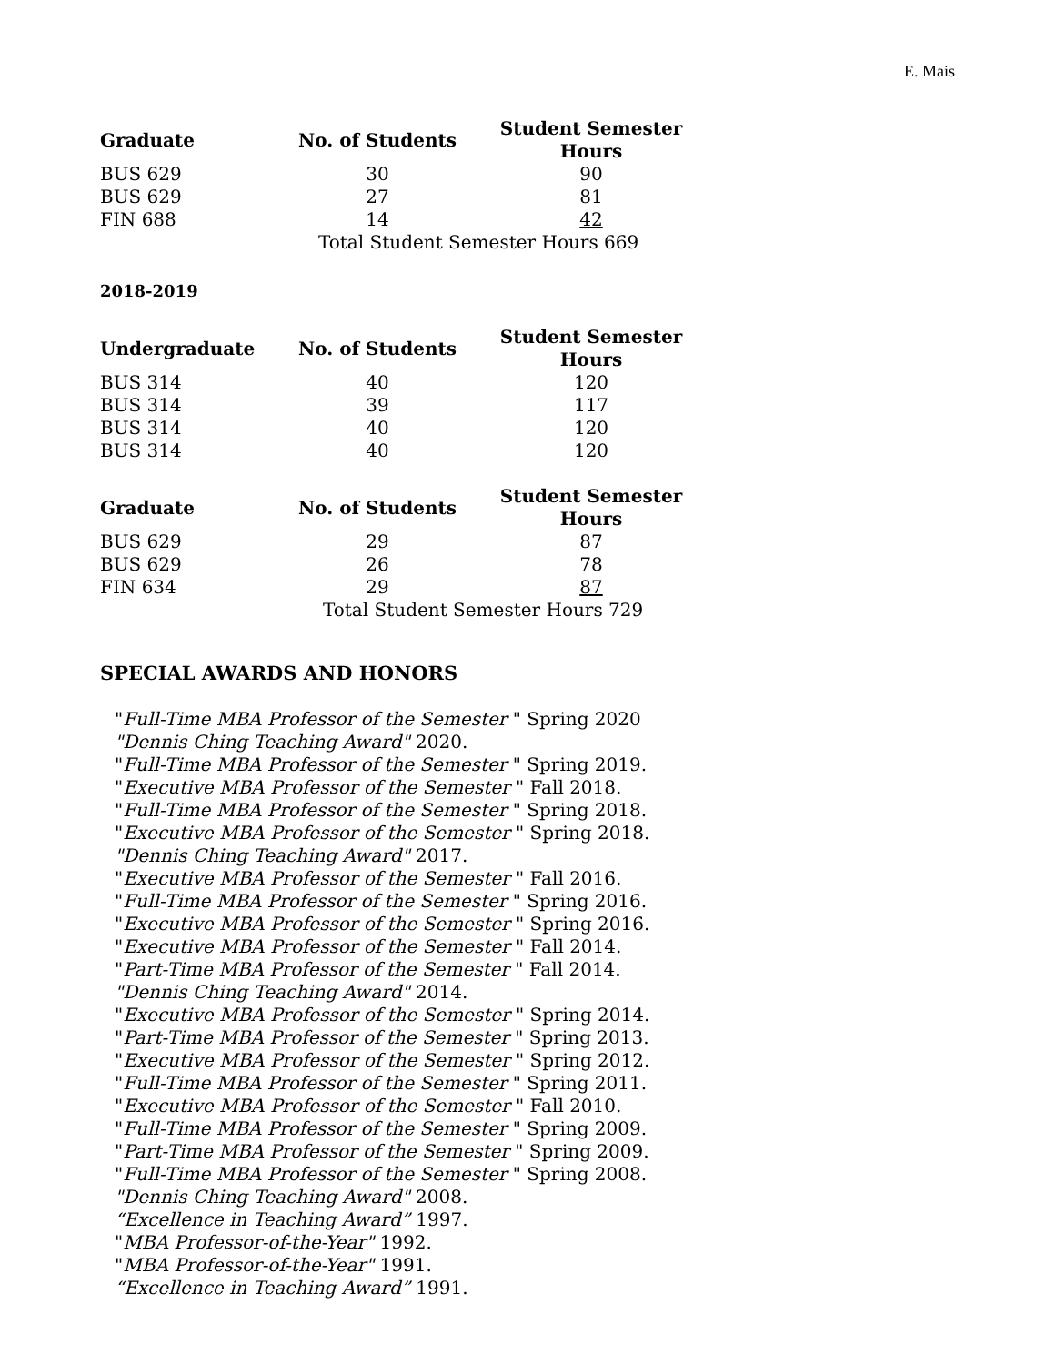E. Mais
| Graduate | No. of Students | Student Semester Hours |
| --- | --- | --- |
| BUS 629 | 30 | 90 |
| BUS 629 | 27 | 81 |
| FIN 688 | 14 | 42 |
| | Total Student Semester Hours 669 | |
2018-2019
| Undergraduate | No. of Students | Student Semester Hours |
| --- | --- | --- |
| BUS 314 | 40 | 120 |
| BUS 314 | 39 | 117 |
| BUS 314 | 40 | 120 |
| BUS 314 | 40 | 120 |
| Graduate | No. of Students | Student Semester Hours |
| BUS 629 | 29 | 87 |
| BUS 629 | 26 | 78 |
| FIN 634 | 29 | 87 |
| | Total Student Semester Hours 729 | |
SPECIAL AWARDS AND HONORS
"Full-Time MBA Professor of the Semester " Spring 2020
"Dennis Ching Teaching Award" 2020.
"Full-Time MBA Professor of the Semester " Spring 2019.
"Executive MBA Professor of the Semester " Fall 2018.
"Full-Time MBA Professor of the Semester " Spring 2018.
"Executive MBA Professor of the Semester " Spring 2018.
"Dennis Ching Teaching Award" 2017.
"Executive MBA Professor of the Semester " Fall 2016.
"Full-Time MBA Professor of the Semester " Spring 2016.
"Executive MBA Professor of the Semester " Spring 2016.
"Executive MBA Professor of the Semester " Fall 2014.
"Part-Time MBA Professor of the Semester " Fall 2014.
"Dennis Ching Teaching Award" 2014.
"Executive MBA Professor of the Semester " Spring 2014.
"Part-Time MBA Professor of the Semester " Spring 2013.
"Executive MBA Professor of the Semester " Spring 2012.
"Full-Time MBA Professor of the Semester " Spring 2011.
"Executive MBA Professor of the Semester " Fall 2010.
"Full-Time MBA Professor of the Semester " Spring 2009.
"Part-Time MBA Professor of the Semester " Spring 2009.
"Full-Time MBA Professor of the Semester " Spring 2008.
"Dennis Ching Teaching Award" 2008.
“Excellence in Teaching Award” 1997.
"MBA Professor-of-the-Year" 1992.
"MBA Professor-of-the-Year" 1991.
“Excellence in Teaching Award” 1991.